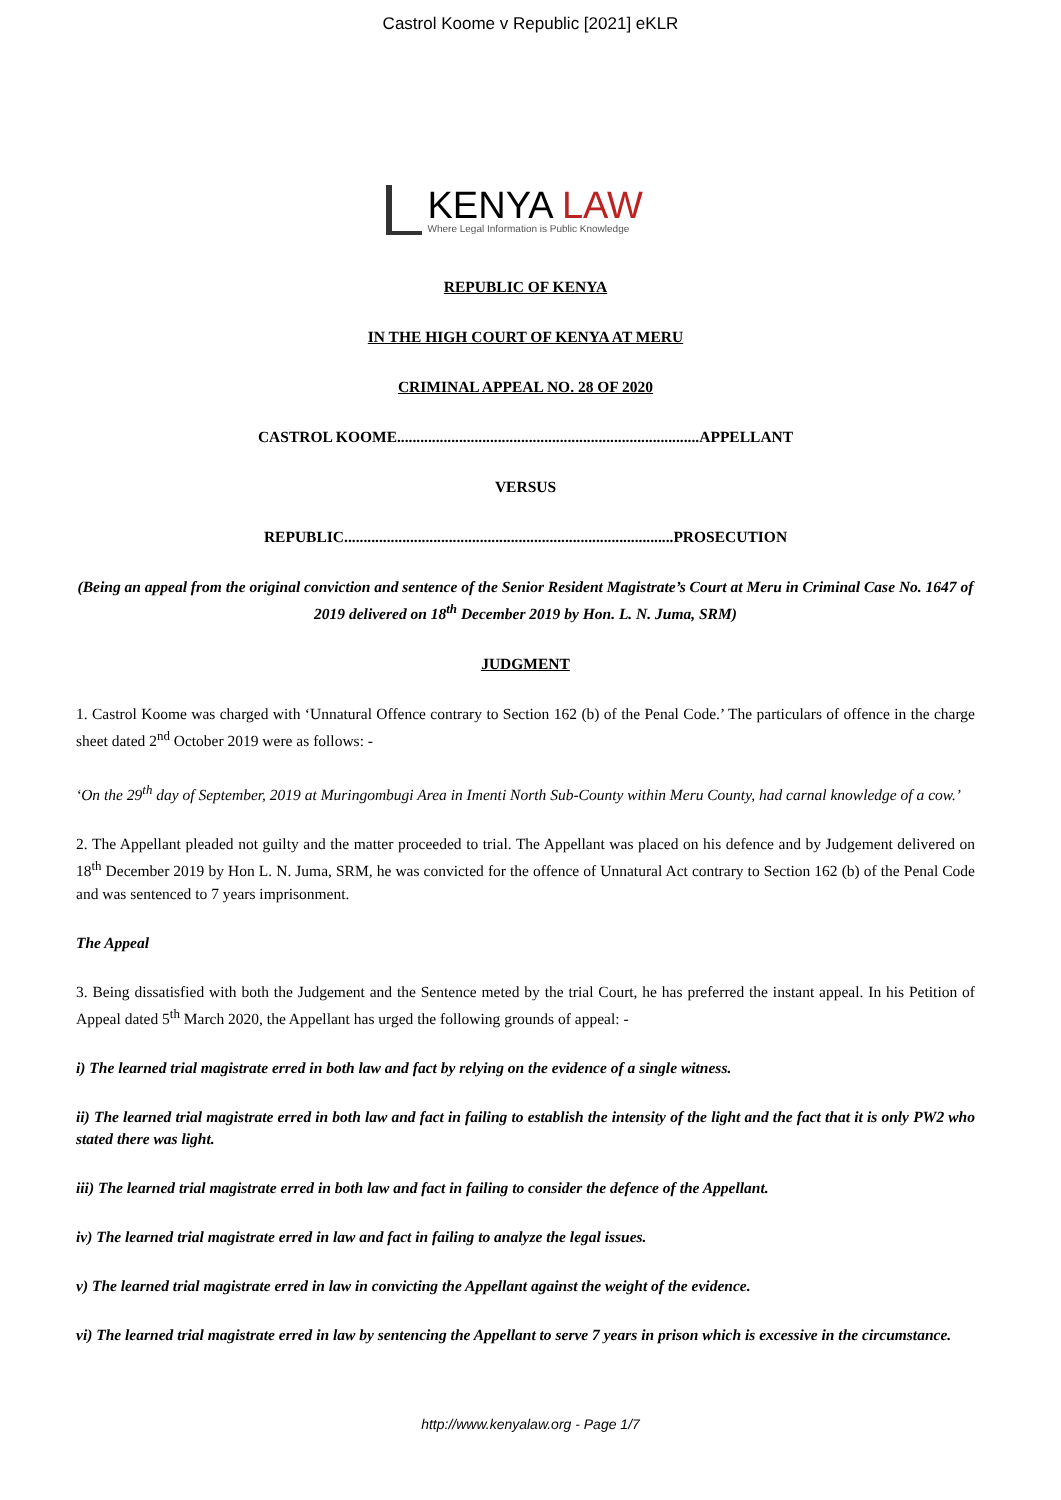Castrol Koome v Republic [2021] eKLR
KENYA LAW
Where Legal Information is Public Knowledge
REPUBLIC OF KENYA
IN THE HIGH COURT OF KENYA AT MERU
CRIMINAL APPEAL NO. 28 OF 2020
CASTROL KOOME..............................................................................APPELLANT
VERSUS
REPUBLIC.....................................................................................PROSECUTION
(Being an appeal from the original conviction and sentence of the Senior Resident Magistrate’s Court at Meru in Criminal Case No. 1647 of 2019 delivered on 18<sup>th</sup> December 2019 by Hon. L. N. Juma, SRM)
JUDGMENT
1. Castrol Koome was charged with ‘Unnatural Offence contrary to Section 162 (b) of the Penal Code.’ The particulars of offence in the charge sheet dated 2<sup>nd</sup> October 2019 were as follows: -
‘On the 29<sup>th</sup> day of September, 2019 at Muringombugi Area in Imenti North Sub-County within Meru County, had carnal knowledge of a cow.’
2. The Appellant pleaded not guilty and the matter proceeded to trial. The Appellant was placed on his defence and by Judgement delivered on 18<sup>th</sup> December 2019 by Hon L. N. Juma, SRM, he was convicted for the offence of Unnatural Act contrary to Section 162 (b) of the Penal Code and was sentenced to 7 years imprisonment.
The Appeal
3. Being dissatisfied with both the Judgement and the Sentence meted by the trial Court, he has preferred the instant appeal. In his Petition of Appeal dated 5<sup>th</sup> March 2020, the Appellant has urged the following grounds of appeal: -
i) The learned trial magistrate erred in both law and fact by relying on the evidence of a single witness.
ii) The learned trial magistrate erred in both law and fact in failing to establish the intensity of the light and the fact that it is only PW2 who stated there was light.
iii) The learned trial magistrate erred in both law and fact in failing to consider the defence of the Appellant.
iv) The learned trial magistrate erred in law and fact in failing to analyze the legal issues.
v) The learned trial magistrate erred in law in convicting the Appellant against the weight of the evidence.
vi) The learned trial magistrate erred in law by sentencing the Appellant to serve 7 years in prison which is excessive in the circumstance.
http://www.kenyalaw.org - Page 1/7